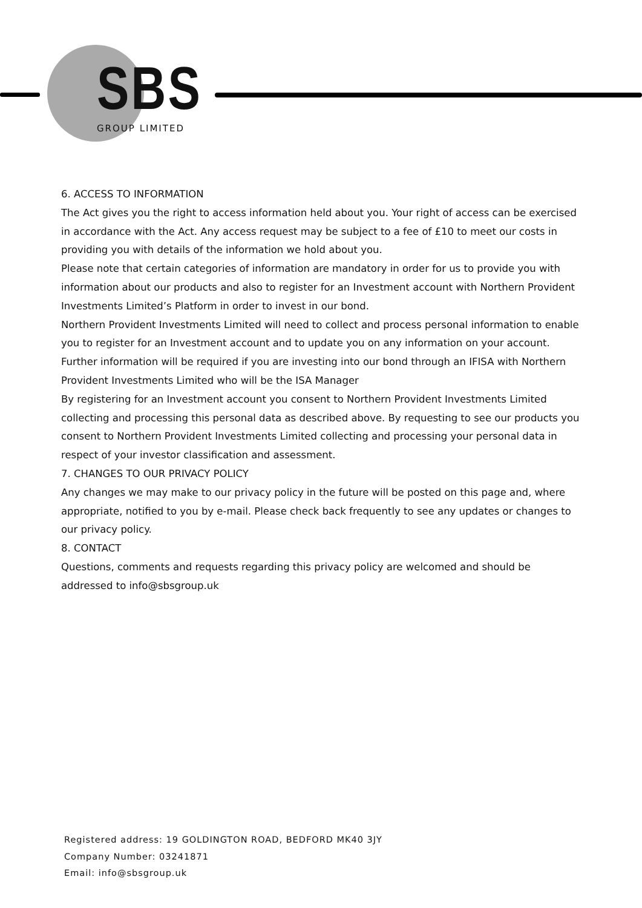SBS GROUP LIMITED
6. ACCESS TO INFORMATION
The Act gives you the right to access information held about you. Your right of access can be exercised in accordance with the Act. Any access request may be subject to a fee of £10 to meet our costs in providing you with details of the information we hold about you.
Please note that certain categories of information are mandatory in order for us to provide you with information about our products and also to register for an Investment account with Northern Provident Investments Limited’s Platform in order to invest in our bond.
Northern Provident Investments Limited will need to collect and process personal information to enable you to register for an Investment account and to update you on any information on your account. Further information will be required if you are investing into our bond through an IFISA with Northern Provident Investments Limited who will be the ISA Manager
By registering for an Investment account you consent to Northern Provident Investments Limited collecting and processing this personal data as described above. By requesting to see our products you consent to Northern Provident Investments Limited collecting and processing your personal data in respect of your investor classification and assessment.
7. CHANGES TO OUR PRIVACY POLICY
Any changes we may make to our privacy policy in the future will be posted on this page and, where appropriate, notified to you by e-mail. Please check back frequently to see any updates or changes to our privacy policy.
8. CONTACT
Questions, comments and requests regarding this privacy policy are welcomed and should be addressed to info@sbsgroup.uk
Registered address: 19 GOLDINGTON ROAD, BEDFORD MK40 3JY
Company Number: 03241871
Email: info@sbsgroup.uk